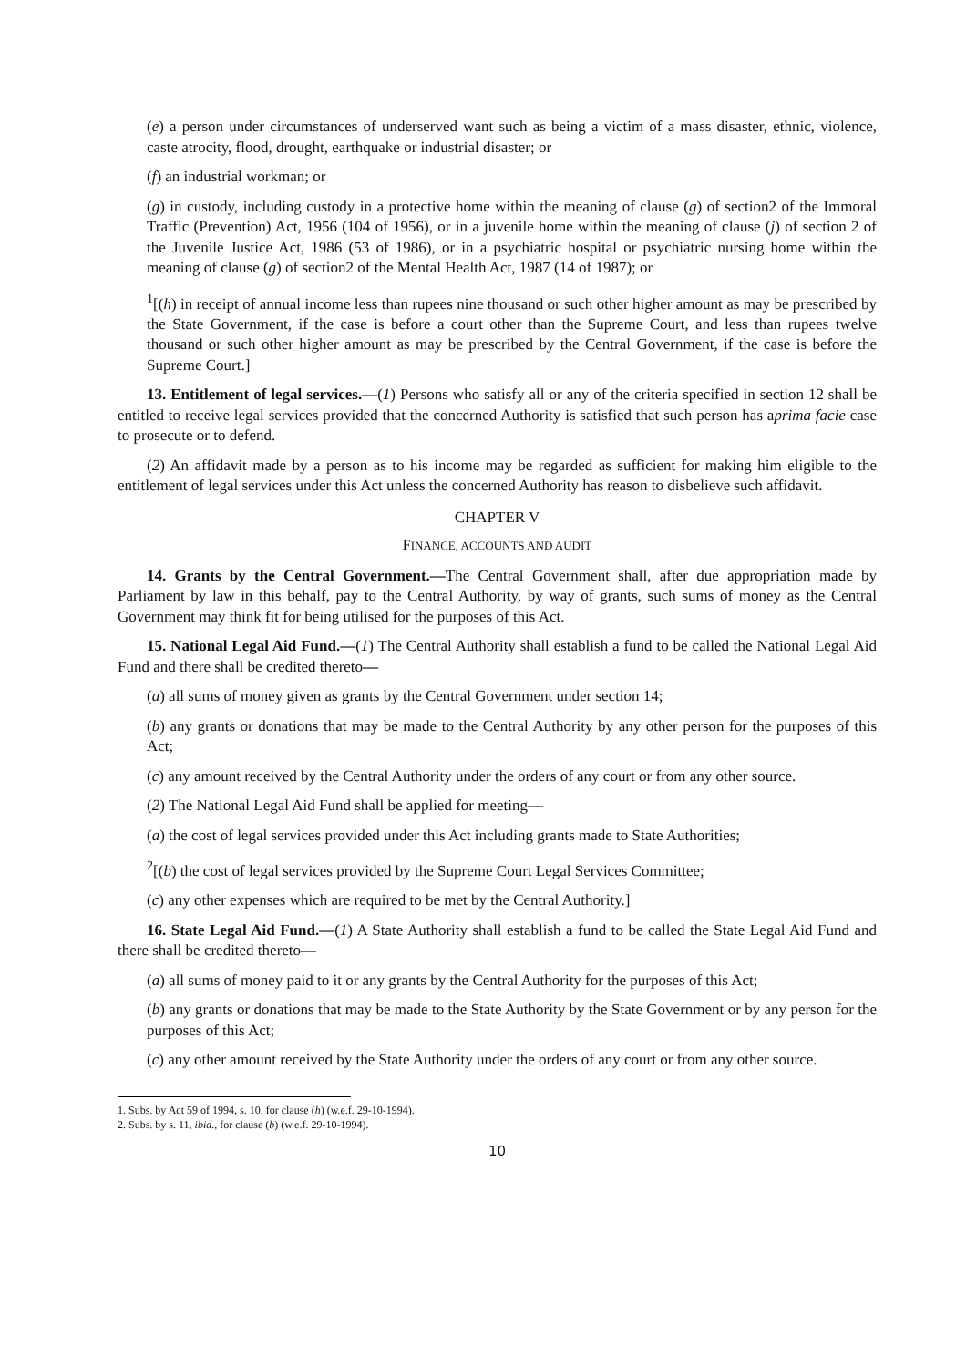(e) a person under circumstances of underserved want such as being a victim of a mass disaster, ethnic, violence, caste atrocity, flood, drought, earthquake or industrial disaster; or
(f) an industrial workman; or
(g) in custody, including custody in a protective home within the meaning of clause (g) of section2 of the Immoral Traffic (Prevention) Act, 1956 (104 of 1956), or in a juvenile home within the meaning of clause (j) of section 2 of the Juvenile Justice Act, 1986 (53 of 1986), or in a psychiatric hospital or psychiatric nursing home within the meaning of clause (g) of section2 of the Mental Health Act, 1987 (14 of 1987); or
<sup>1</sup> [(h) in receipt of annual income less than rupees nine thousand or such other higher amount as may be prescribed by the State Government, if the case is before a court other than the Supreme Court, and less than rupees twelve thousand or such other higher amount as may be prescribed by the Central Government, if the case is before the Supreme Court.]
13. Entitlement of legal services.—(1) Persons who satisfy all or any of the criteria specified in section 12 shall be entitled to receive legal services provided that the concerned Authority is satisfied that such person has aprima facie case to prosecute or to defend.
(2) An affidavit made by a person as to his income may be regarded as sufficient for making him eligible to the entitlement of legal services under this Act unless the concerned Authority has reason to disbelieve such affidavit.
CHAPTER V
FINANCE, ACCOUNTS AND AUDIT
14. Grants by the Central Government.—The Central Government shall, after due appropriation made by Parliament by law in this behalf, pay to the Central Authority, by way of grants, such sums of money as the Central Government may think fit for being utilised for the purposes of this Act.
15. National Legal Aid Fund.—(1) The Central Authority shall establish a fund to be called the National Legal Aid Fund and there shall be credited thereto—
(a) all sums of money given as grants by the Central Government under section 14;
(b) any grants or donations that may be made to the Central Authority by any other person for the purposes of this Act;
(c) any amount received by the Central Authority under the orders of any court or from any other source.
(2) The National Legal Aid Fund shall be applied for meeting—
(a) the cost of legal services provided under this Act including grants made to State Authorities;
<sup>2</sup> [(b) the cost of legal services provided by the Supreme Court Legal Services Committee;
(c) any other expenses which are required to be met by the Central Authority.]
16. State Legal Aid Fund.—(1) A State Authority shall establish a fund to be called the State Legal Aid Fund and there shall be credited thereto—
(a) all sums of money paid to it or any grants by the Central Authority for the purposes of this Act;
(b) any grants or donations that may be made to the State Authority by the State Government or by any person for the purposes of this Act;
(c) any other amount received by the State Authority under the orders of any court or from any other source.
1. Subs. by Act 59 of 1994, s. 10, for clause (h) (w.e.f. 29-10-1994).
2. Subs. by s. 11, ibid., for clause (b) (w.e.f. 29-10-1994).
10